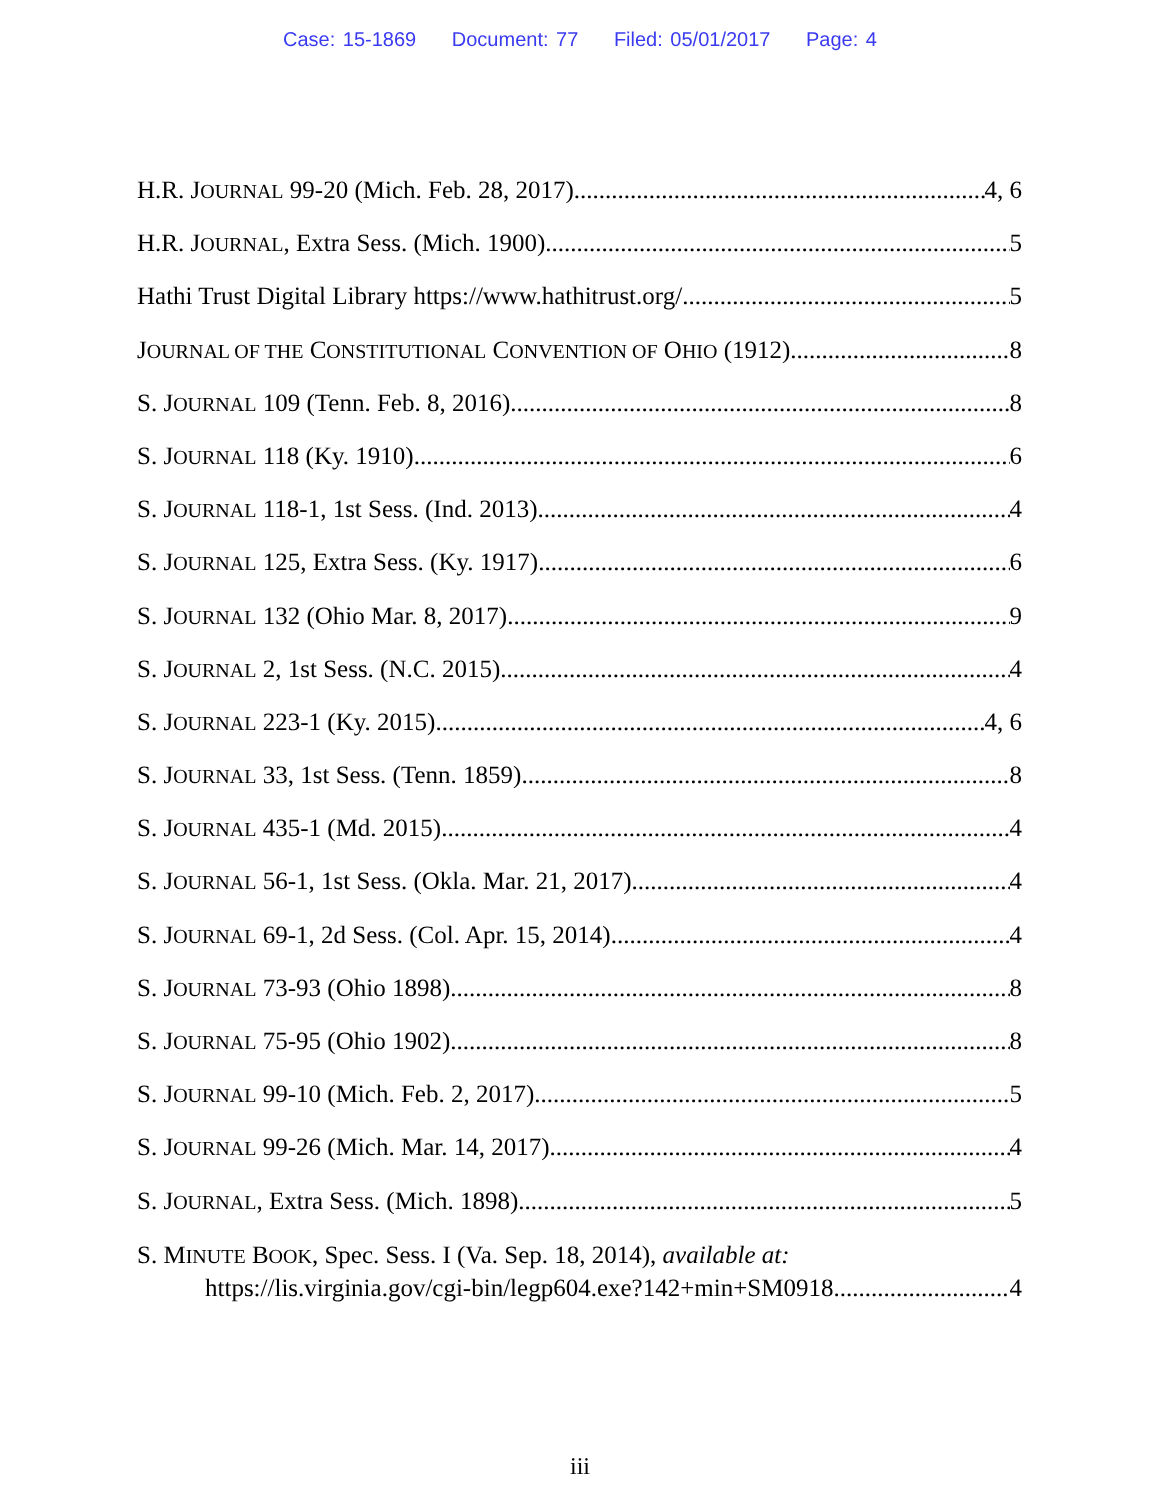Case: 15-1869 Document: 77 Filed: 05/01/2017 Page: 4
H.R. JOURNAL 99-20 (Mich. Feb. 28, 2017) 4, 6
H.R. JOURNAL, Extra Sess. (Mich. 1900) 5
Hathi Trust Digital Library https://www.hathitrust.org/ 5
JOURNAL OF THE CONSTITUTIONAL CONVENTION OF OHIO (1912) 8
S. JOURNAL 109 (Tenn. Feb. 8, 2016) 8
S. JOURNAL 118 (Ky. 1910) 6
S. JOURNAL 118-1, 1st Sess. (Ind. 2013) 4
S. JOURNAL 125, Extra Sess. (Ky. 1917) 6
S. JOURNAL 132 (Ohio Mar. 8, 2017) 9
S. JOURNAL 2, 1st Sess. (N.C. 2015) 4
S. JOURNAL 223-1 (Ky. 2015) 4, 6
S. JOURNAL 33, 1st Sess. (Tenn. 1859) 8
S. JOURNAL 435-1 (Md. 2015) 4
S. JOURNAL 56-1, 1st Sess. (Okla. Mar. 21, 2017) 4
S. JOURNAL 69-1, 2d Sess. (Col. Apr. 15, 2014) 4
S. JOURNAL 73-93 (Ohio 1898) 8
S. JOURNAL 75-95 (Ohio 1902) 8
S. JOURNAL 99-10 (Mich. Feb. 2, 2017) 5
S. JOURNAL 99-26 (Mich. Mar. 14, 2017) 4
S. JOURNAL, Extra Sess. (Mich. 1898) 5
S. MINUTE BOOK, Spec. Sess. I (Va. Sep. 18, 2014), available at:
https://lis.virginia.gov/cgi-bin/legp604.exe?142+min+SM0918 4
iii